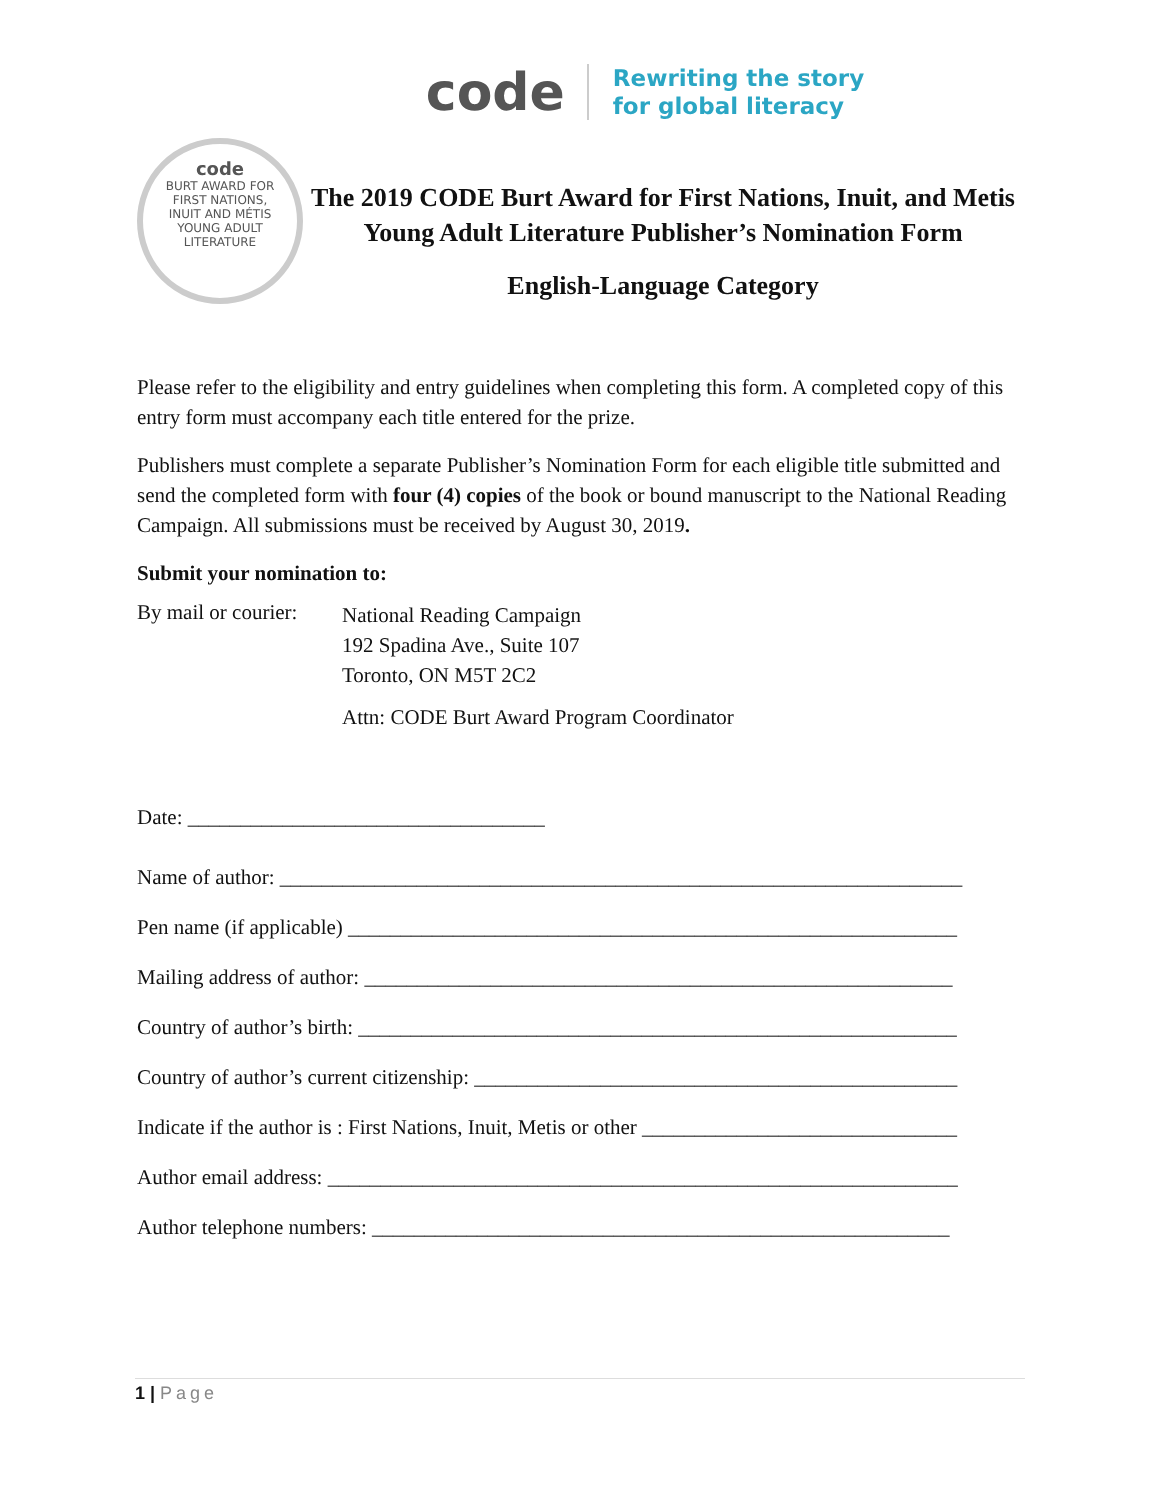code
Rewriting the story
for global literacy
code
BURT AWARD FOR
FIRST NATIONS,
INUIT AND MÉTIS
YOUNG ADULT LITERATURE
The 2019 CODE Burt Award for First Nations, Inuit, and Metis Young Adult Literature Publisher’s Nomination Form
English-Language Category
Please refer to the eligibility and entry guidelines when completing this form. A completed copy of this entry form must accompany each title entered for the prize.
Publishers must complete a separate Publisher’s Nomination Form for each eligible title submitted and send the completed form with four (4) copies of the book or bound manuscript to the National Reading Campaign. All submissions must be received by August 30, 2019.
Submit your nomination to:
By mail or courier:
National Reading Campaign
192 Spadina Ave., Suite 107
Toronto, ON M5T 2C2
Attn: CODE Burt Award Program Coordinator
Date: __________________________________
Name of author: _________________________________________________________________
Pen name (if applicable) __________________________________________________________
Mailing address of author: ________________________________________________________
Country of author’s birth: _________________________________________________________
Country of author’s current citizenship: ______________________________________________
Indicate if the author is : First Nations, Inuit, Metis or other ______________________________
Author email address: ____________________________________________________________
Author telephone numbers: _______________________________________________________
1 | Page